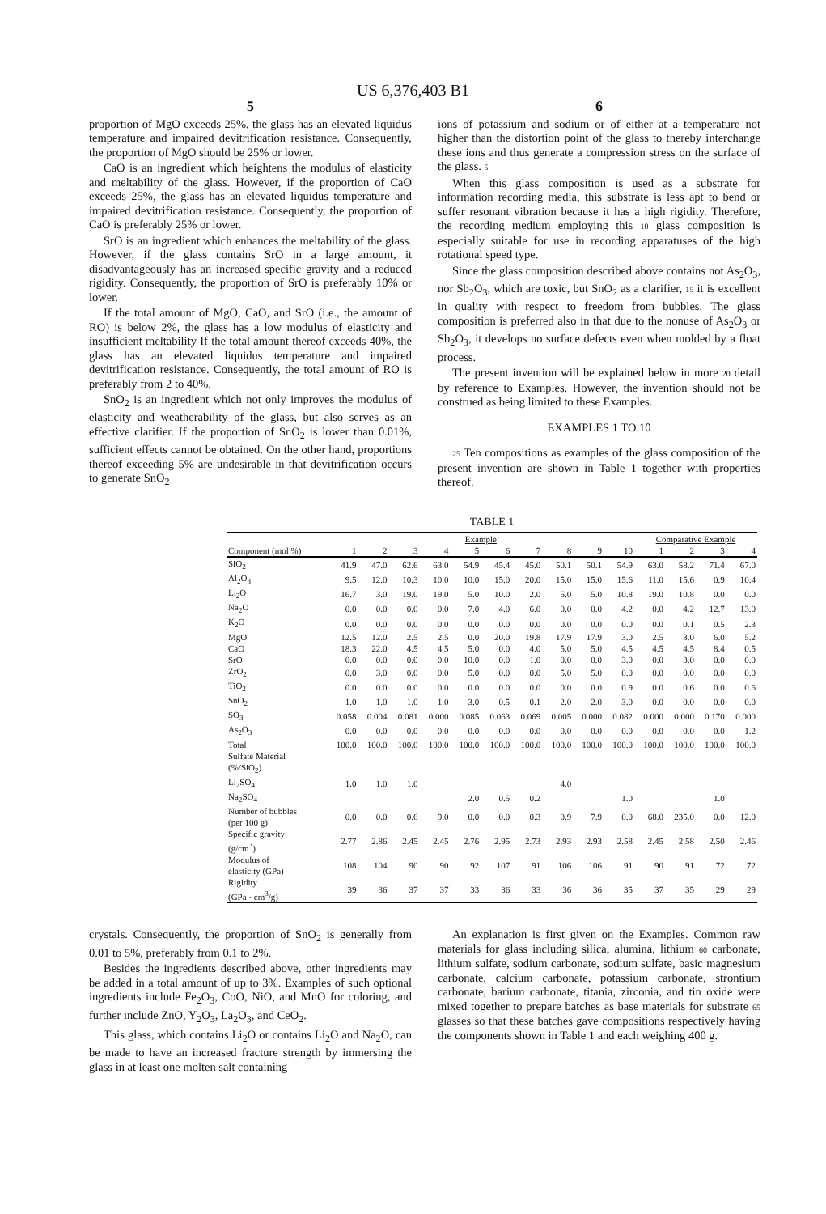US 6,376,403 B1
5
proportion of MgO exceeds 25%, the glass has an elevated liquidus temperature and impaired devitrification resistance. Consequently, the proportion of MgO should be 25% or lower.
CaO is an ingredient which heightens the modulus of elasticity and meltability of the glass. However, if the proportion of CaO exceeds 25%, the glass has an elevated liquidus temperature and impaired devitrification resistance. Consequently, the proportion of CaO is preferably 25% or lower.
SrO is an ingredient which enhances the meltability of the glass. However, if the glass contains SrO in a large amount, it disadvantageously has an increased specific gravity and a reduced rigidity. Consequently, the proportion of SrO is preferably 10% or lower.
If the total amount of MgO, CaO, and SrO (i.e., the amount of RO) is below 2%, the glass has a low modulus of elasticity and insufficient meltability If the total amount thereof exceeds 40%, the glass has an elevated liquidus temperature and impaired devitrification resistance. Consequently, the total amount of RO is preferably from 2 to 40%.
SnO<sub>2</sub> is an ingredient which not only improves the modulus of elasticity and weatherability of the glass, but also serves as an effective clarifier. If the proportion of SnO<sub>2</sub> is lower than 0.01%, sufficient effects cannot be obtained. On the other hand, proportions thereof exceeding 5% are undesirable in that devitrification occurs to generate SnO<sub>2</sub>
6
ions of potassium and sodium or of either at a temperature not higher than the distortion point of the glass to thereby interchange these ions and thus generate a compression stress on the surface of the glass. 5
When this glass composition is used as a substrate for information recording media, this substrate is less apt to bend or suffer resonant vibration because it has a high rigidity. Therefore, the recording medium employing this 10 glass composition is especially suitable for use in recording apparatuses of the high rotational speed type.
Since the glass composition described above contains not As<sub>2</sub>O<sub>3</sub>, nor Sb<sub>2</sub>O<sub>3</sub>, which are toxic, but SnO<sub>2</sub> as a clarifier, 15 it is excellent in quality with respect to freedom from bubbles. The glass composition is preferred also in that due to the nonuse of As<sub>2</sub>O<sub>3</sub> or Sb<sub>2</sub>O<sub>3</sub>, it develops no surface defects even when molded by a float process.
The present invention will be explained below in more 20 detail by reference to Examples. However, the invention should not be construed as being limited to these Examples.
EXAMPLES 1 TO 10
25 Ten compositions as examples of the glass composition of the present invention are shown in Table 1 together with properties thereof.
TABLE 1
| | Example | | | | | | | | | | Comparative Example | | | |
| --- | --- | --- | --- | --- | --- | --- | --- | --- | --- | --- | --- | --- | --- | --- |
| Component (mol %) | 1 | 2 | 3 | 4 | 5 | 6 | 7 | 8 | 9 | 10 | 1 | 2 | 3 | 4 |
| SiO<sub>2</sub> | 41.9 | 47.0 | 62.6 | 63.0 | 54.9 | 45.4 | 45.0 | 50.1 | 50.1 | 54.9 | 63.0 | 58.2 | 71.4 | 67.0 |
| Al<sub>2</sub>O<sub>3</sub> | 9.5 | 12.0 | 10.3 | 10.0 | 10.0 | 15.0 | 20.0 | 15.0 | 15.0 | 15.6 | 11.0 | 15.6 | 0.9 | 10.4 |
| Li<sub>2</sub>O | 16.7 | 3.0 | 19.0 | 19.0 | 5.0 | 10.0 | 2.0 | 5.0 | 5.0 | 10.8 | 19.0 | 10.8 | 0.0 | 0.0 |
| Na<sub>2</sub>O | 0.0 | 0.0 | 0.0 | 0.0 | 7.0 | 4.0 | 6.0 | 0.0 | 0.0 | 4.2 | 0.0 | 4.2 | 12.7 | 13.0 |
| K<sub>2</sub>O | 0.0 | 0.0 | 0.0 | 0.0 | 0.0 | 0.0 | 0.0 | 0.0 | 0.0 | 0.0 | 0.0 | 0.1 | 0.5 | 2.3 |
| MgO | 12.5 | 12.0 | 2.5 | 2.5 | 0.0 | 20.0 | 19.8 | 17.9 | 17.9 | 3.0 | 2.5 | 3.0 | 6.0 | 5.2 |
| CaO | 18.3 | 22.0 | 4.5 | 4.5 | 5.0 | 0.0 | 4.0 | 5.0 | 5.0 | 4.5 | 4.5 | 4.5 | 8.4 | 0.5 |
| SrO | 0.0 | 0.0 | 0.0 | 0.0 | 10.0 | 0.0 | 1.0 | 0.0 | 0.0 | 3.0 | 0.0 | 3.0 | 0.0 | 0.0 |
| ZrO<sub>2</sub> | 0.0 | 3.0 | 0.0 | 0.0 | 5.0 | 0.0 | 0.0 | 5.0 | 5.0 | 0.0 | 0.0 | 0.0 | 0.0 | 0.0 |
| TiO<sub>2</sub> | 0.0 | 0.0 | 0.0 | 0.0 | 0.0 | 0.0 | 0.0 | 0.0 | 0.0 | 0.9 | 0.0 | 0.6 | 0.0 | 0.6 |
| SnO<sub>2</sub> | 1.0 | 1.0 | 1.0 | 1.0 | 3.0 | 0.5 | 0.1 | 2.0 | 2.0 | 3.0 | 0.0 | 0.0 | 0.0 | 0.0 |
| SO<sub>3</sub> | 0.058 | 0.004 | 0.081 | 0.000 | 0.085 | 0.063 | 0.069 | 0.005 | 0.000 | 0.082 | 0.000 | 0.000 | 0.170 | 0.000 |
| As<sub>2</sub>O<sub>3</sub> | 0.0 | 0.0 | 0.0 | 0.0 | 0.0 | 0.0 | 0.0 | 0.0 | 0.0 | 0.0 | 0.0 | 0.0 | 0.0 | 1.2 |
| Total | 100.0 | 100.0 | 100.0 | 100.0 | 100.0 | 100.0 | 100.0 | 100.0 | 100.0 | 100.0 | 100.0 | 100.0 | 100.0 | 100.0 |
| Sulfate Material (%/SiO<sub>2</sub>) | | | | | | | | | | | | | | |
| Li<sub>2</sub>SO<sub>4</sub> | 1.0 | 1.0 | 1.0 | | | | | 4.0 | | | | | | |
| Na<sub>2</sub>SO<sub>4</sub> | | | | | 2.0 | 0.5 | 0.2 | | | 1.0 | | | 1.0 | |
| Number of bubbles (per 100 g) | 0.0 | 0.0 | 0.6 | 9.0 | 0.0 | 0.0 | 0.3 | 0.9 | 7.9 | 0.0 | 68.0 | 235.0 | 0.0 | 12.0 |
| Specific gravity (g/cm<sup>3</sup>) | 2.77 | 2.86 | 2.45 | 2.45 | 2.76 | 2.95 | 2.73 | 2.93 | 2.93 | 2.58 | 2.45 | 2.58 | 2.50 | 2.46 |
| Modulus of elasticity (GPa) | 108 | 104 | 90 | 90 | 92 | 107 | 91 | 106 | 106 | 91 | 90 | 91 | 72 | 72 |
| Rigidity (GPa · cm<sup>3</sup>/g) | 39 | 36 | 37 | 37 | 33 | 36 | 33 | 36 | 36 | 35 | 37 | 35 | 29 | 29 |
crystals. Consequently, the proportion of SnO<sub>2</sub> is generally from 0.01 to 5%, preferably from 0.1 to 2%.
Besides the ingredients described above, other ingredients may be added in a total amount of up to 3%. Examples of such optional ingredients include Fe<sub>2</sub>O<sub>3</sub>, CoO, NiO, and MnO for coloring, and further include ZnO, Y<sub>2</sub>O<sub>3</sub>, La<sub>2</sub>O<sub>3</sub>, and CeO<sub>2</sub>.
This glass, which contains Li<sub>2</sub>O or contains Li<sub>2</sub>O and Na<sub>2</sub>O, can be made to have an increased fracture strength by immersing the glass in at least one molten salt containing
An explanation is first given on the Examples. Common raw materials for glass including silica, alumina, lithium 60 carbonate, lithium sulfate, sodium carbonate, sodium sulfate, basic magnesium carbonate, calcium carbonate, potassium carbonate, strontium carbonate, barium carbonate, titania, zirconia, and tin oxide were mixed together to prepare batches as base materials for substrate 65 glasses so that these batches gave compositions respectively having the components shown in Table 1 and each weighing 400 g.